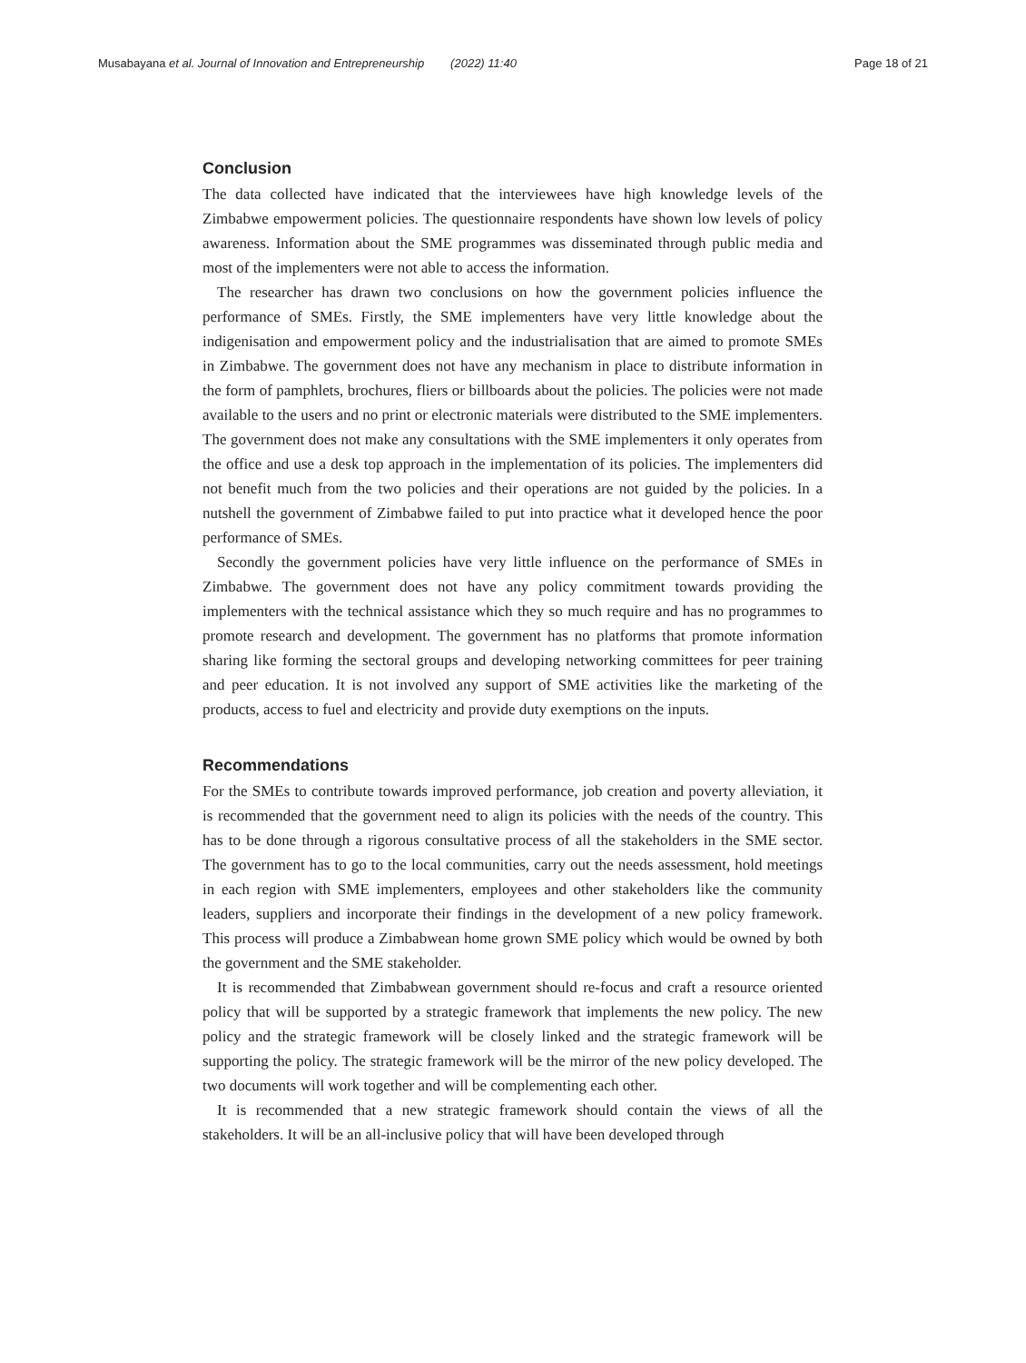Musabayana et al. Journal of Innovation and Entrepreneurship (2022) 11:40 Page 18 of 21
Conclusion
The data collected have indicated that the interviewees have high knowledge levels of the Zimbabwe empowerment policies. The questionnaire respondents have shown low levels of policy awareness. Information about the SME programmes was disseminated through public media and most of the implementers were not able to access the information.
The researcher has drawn two conclusions on how the government policies influence the performance of SMEs. Firstly, the SME implementers have very little knowledge about the indigenisation and empowerment policy and the industrialisation that are aimed to promote SMEs in Zimbabwe. The government does not have any mechanism in place to distribute information in the form of pamphlets, brochures, fliers or billboards about the policies. The policies were not made available to the users and no print or electronic materials were distributed to the SME implementers. The government does not make any consultations with the SME implementers it only operates from the office and use a desk top approach in the implementation of its policies. The implementers did not benefit much from the two policies and their operations are not guided by the policies. In a nutshell the government of Zimbabwe failed to put into practice what it developed hence the poor performance of SMEs.
Secondly the government policies have very little influence on the performance of SMEs in Zimbabwe. The government does not have any policy commitment towards providing the implementers with the technical assistance which they so much require and has no programmes to promote research and development. The government has no platforms that promote information sharing like forming the sectoral groups and developing networking committees for peer training and peer education. It is not involved any support of SME activities like the marketing of the products, access to fuel and electricity and provide duty exemptions on the inputs.
Recommendations
For the SMEs to contribute towards improved performance, job creation and poverty alleviation, it is recommended that the government need to align its policies with the needs of the country. This has to be done through a rigorous consultative process of all the stakeholders in the SME sector. The government has to go to the local communities, carry out the needs assessment, hold meetings in each region with SME implementers, employees and other stakeholders like the community leaders, suppliers and incorporate their findings in the development of a new policy framework. This process will produce a Zimbabwean home grown SME policy which would be owned by both the government and the SME stakeholder.
It is recommended that Zimbabwean government should re-focus and craft a resource oriented policy that will be supported by a strategic framework that implements the new policy. The new policy and the strategic framework will be closely linked and the strategic framework will be supporting the policy. The strategic framework will be the mirror of the new policy developed. The two documents will work together and will be complementing each other.
It is recommended that a new strategic framework should contain the views of all the stakeholders. It will be an all-inclusive policy that will have been developed through